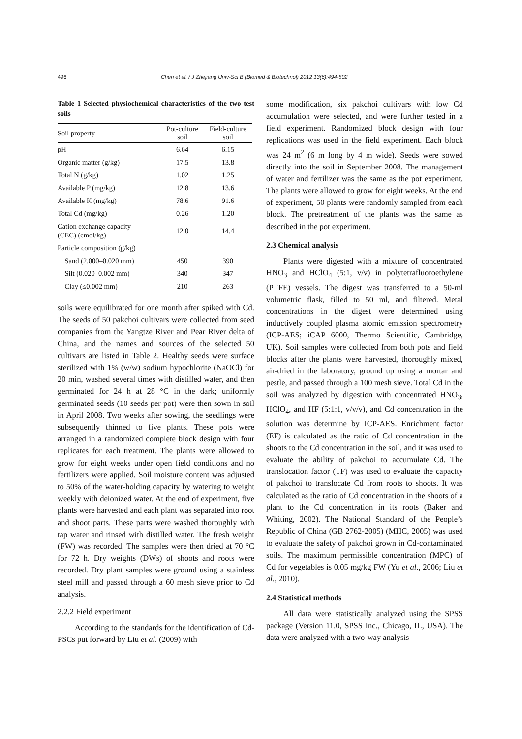496 Chen et al. / J Zhejiang Univ-Sci B (Biomed & Biotechnol) 2012 13(6):494-502
Table 1 Selected physiochemical characteristics of the two test soils
| Soil property | Pot-culture soil | Field-culture soil |
| --- | --- | --- |
| pH | 6.64 | 6.15 |
| Organic matter (g/kg) | 17.5 | 13.8 |
| Total N (g/kg) | 1.02 | 1.25 |
| Available P (mg/kg) | 12.8 | 13.6 |
| Available K (mg/kg) | 78.6 | 91.6 |
| Total Cd (mg/kg) | 0.26 | 1.20 |
| Cation exchange capacity (CEC) (cmol/kg) | 12.0 | 14.4 |
| Particle composition (g/kg) | | |
| Sand (2.000–0.020 mm) | 450 | 390 |
| Silt (0.020–0.002 mm) | 340 | 347 |
| Clay (≤0.002 mm) | 210 | 263 |
soils were equilibrated for one month after spiked with Cd. The seeds of 50 pakchoi cultivars were collected from seed companies from the Yangtze River and Pear River delta of China, and the names and sources of the selected 50 cultivars are listed in Table 2. Healthy seeds were surface sterilized with 1% (w/w) sodium hypochlorite (NaOCl) for 20 min, washed several times with distilled water, and then germinated for 24 h at 28 °C in the dark; uniformly germinated seeds (10 seeds per pot) were then sown in soil in April 2008. Two weeks after sowing, the seedlings were subsequently thinned to five plants. These pots were arranged in a randomized complete block design with four replicates for each treatment. The plants were allowed to grow for eight weeks under open field conditions and no fertilizers were applied. Soil moisture content was adjusted to 50% of the water-holding capacity by watering to weight weekly with deionized water. At the end of experiment, five plants were harvested and each plant was separated into root and shoot parts. These parts were washed thoroughly with tap water and rinsed with distilled water. The fresh weight (FW) was recorded. The samples were then dried at 70 °C for 72 h. Dry weights (DWs) of shoots and roots were recorded. Dry plant samples were ground using a stainless steel mill and passed through a 60 mesh sieve prior to Cd analysis.
2.2.2 Field experiment
According to the standards for the identification of Cd-PSCs put forward by Liu et al. (2009) with
some modification, six pakchoi cultivars with low Cd accumulation were selected, and were further tested in a field experiment. Randomized block design with four replications was used in the field experiment. Each block was 24 m<sup>2</sup> (6 m long by 4 m wide). Seeds were sowed directly into the soil in September 2008. The management of water and fertilizer was the same as the pot experiment. The plants were allowed to grow for eight weeks. At the end of experiment, 50 plants were randomly sampled from each block. The pretreatment of the plants was the same as described in the pot experiment.
2.3 Chemical analysis
Plants were digested with a mixture of concentrated HNO<sub>3</sub> and HClO<sub>4</sub> (5:1, v/v) in polytetrafluoroethylene (PTFE) vessels. The digest was transferred to a 50-ml volumetric flask, filled to 50 ml, and filtered. Metal concentrations in the digest were determined using inductively coupled plasma atomic emission spectrometry (ICP-AES; iCAP 6000, Thermo Scientific, Cambridge, UK). Soil samples were collected from both pots and field blocks after the plants were harvested, thoroughly mixed, air-dried in the laboratory, ground up using a mortar and pestle, and passed through a 100 mesh sieve. Total Cd in the soil was analyzed by digestion with concentrated HNO<sub>3</sub>, HClO<sub>4</sub>, and HF (5:1:1, v/v/v), and Cd concentration in the solution was determine by ICP-AES. Enrichment factor (EF) is calculated as the ratio of Cd concentration in the shoots to the Cd concentration in the soil, and it was used to evaluate the ability of pakchoi to accumulate Cd. The translocation factor (TF) was used to evaluate the capacity of pakchoi to translocate Cd from roots to shoots. It was calculated as the ratio of Cd concentration in the shoots of a plant to the Cd concentration in its roots (Baker and Whiting, 2002). The National Standard of the People’s Republic of China (GB 2762-2005) (MHC, 2005) was used to evaluate the safety of pakchoi grown in Cd-contaminated soils. The maximum permissible concentration (MPC) of Cd for vegetables is 0.05 mg/kg FW (Yu et al., 2006; Liu et al., 2010).
2.4 Statistical methods
All data were statistically analyzed using the SPSS package (Version 11.0, SPSS Inc., Chicago, IL, USA). The data were analyzed with a two-way analysis